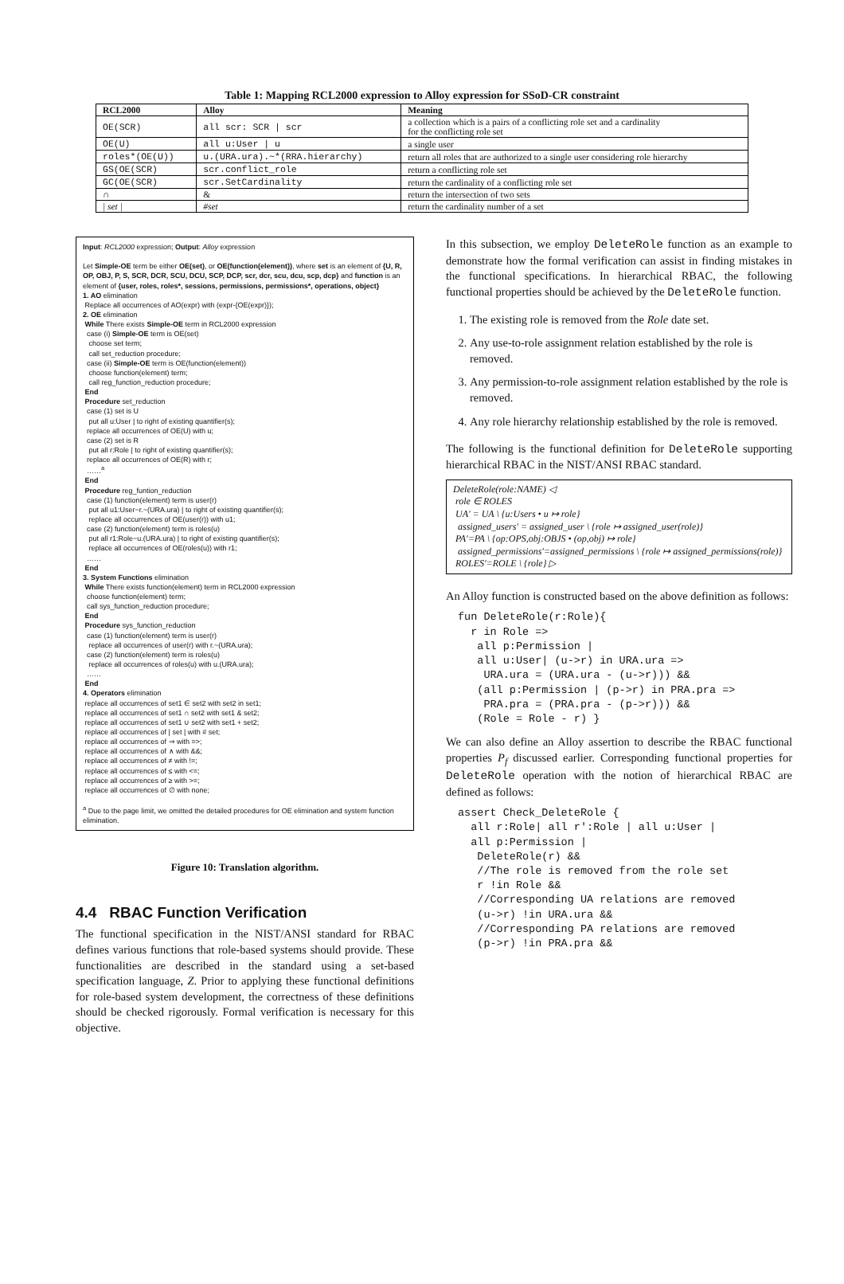Table 1: Mapping RCL2000 expression to Alloy expression for SSoD-CR constraint
| RCL2000 | Alloy | Meaning |
| --- | --- | --- |
| OE(SCR) | all scr: SCR / scr | a collection which is a pairs of a conflicting role set and a cardinality for the conflicting role set |
| OE(U) | all u:User / u | a single user |
| roles*(OE(U)) | u.(URA.ura).~*(RRA.hierarchy) | return all roles that are authorized to a single user considering role hierarchy |
| GS(OE(SCR) | scr.conflict_role | return a conflicting role set |
| GC(OE(SCR) | scr.SetCardinality | return the cardinality of a conflicting role set |
| ∩ | & | return the intersection of two sets |
| / set / | #set | return the cardinality number of a set |
Input: RCL2000 expression; Output: Alloy expression
Let Simple-OE term be either OE(set), or OE(function(element)), where set is an element of {U, R, OP, OBJ, P, S, SCR, DCR, SCU, DCU, SCP, DCP, scr, dcr, scu, dcu, scp, dcp} and function is an element of {user, roles, roles*, sessions, permissions, permissions*, operations, object}
1. AO elimination
Replace all occurrences of AO(expr) with (expr-{OE(expr)});
2. OE elimination
While There exists Simple-OE term in RCL2000 expression
case (i) Simple-OE term is OE(set)
choose set term;
call set_reduction procedure;
case (ii) Simple-OE term is OE(function(element))
choose function(element) term;
call reg_function_reduction procedure;
End
Procedure set_reduction
case (1) set is U
put all u:User | to right of existing quantifier(s);
replace all occurrences of OE(U) with u;
case (2) set is R
put all r:Role | to right of existing quantifier(s);
replace all occurrences of OE(R) with r;
……<sup>a</sup>
End
Procedure reg_funtion_reduction
case (1) function(element) term is user(r)
put all u1:User−r.~(URA.ura) | to right of existing quantifier(s);
replace all occurrences of OE(user(r)) with u1;
case (2) function(element) term is roles(u)
put all r1:Role−u.(URA.ura) | to right of existing quantifier(s);
replace all occurrences of OE(roles(u)) with r1;
……
End
3. System Functions elimination
While There exists function(element) term in RCL2000 expression
choose function(element) term;
call sys_function_reduction procedure;
End
Procedure sys_function_reduction
case (1) function(element) term is user(r)
replace all occurrences of user(r) with r.~(URA.ura);
case (2) function(element) term is roles(u)
replace all occurrences of roles(u) with u.(URA.ura);
……
End
4. Operators elimination
replace all occurrences of set1 ∈ set2 with set2 in set1;
replace all occurrences of set1 ∩ set2 with set1 & set2;
replace all occurrences of set1 ∪ set2 with set1 + set2;
replace all occurrences of | set | with # set;
replace all occurrences of ⇒ with =>;
replace all occurrences of ∧ with &&;
replace all occurrences of ≠ with !=;
replace all occurrences of ≤ with <=;
replace all occurrences of ≥ with >=;
replace all occurrences of ∅ with none;
<sup>a</sup> Due to the page limit, we omitted the detailed procedures for OE elimination and system function elimination.
Figure 10: Translation algorithm.
4.4 RBAC Function Verification
The functional specification in the NIST/ANSI standard for RBAC defines various functions that role-based systems should provide. These functionalities are described in the standard using a set-based specification language, Z. Prior to applying these functional definitions for role-based system development, the correctness of these definitions should be checked rigorously. Formal verification is necessary for this objective.
In this subsection, we employ DeleteRole function as an example to demonstrate how the formal verification can assist in finding mistakes in the functional specifications. In hierarchical RBAC, the following functional properties should be achieved by the DeleteRole function.
1. The existing role is removed from the Role date set.
2. Any use-to-role assignment relation established by the role is removed.
3. Any permission-to-role assignment relation established by the role is removed.
4. Any role hierarchy relationship established by the role is removed.
The following is the functional definition for DeleteRole supporting hierarchical RBAC in the NIST/ANSI RBAC standard.
DeleteRole(role:NAME) ◁
role ∈ ROLES
UA' = UA \ {u:Users • u ↦ role}
assigned_users' = assigned_user \ {role ↦ assigned_user(role)}
PA'=PA \ {op:OPS,obj:OBJS • (op,obj) ↦ role}
assigned_permissions'=assigned_permissions \ {role ↦ assigned_permissions(role)}
ROLES'=ROLE \ {role} ▷
An Alloy function is constructed based on the above definition as follows:
fun DeleteRole(r:Role){
  r in Role =>
   all p:Permission |
   all u:User| (u->r) in URA.ura =>
    URA.ura = (URA.ura - (u->r))) &&
   (all p:Permission | (p->r) in PRA.pra =>
    PRA.pra = (PRA.pra - (p->r))) &&
   (Role = Role - r) }
We can also define an Alloy assertion to describe the RBAC functional properties P<sub>f</sub> discussed earlier. Corresponding functional properties for DeleteRole operation with the notion of hierarchical RBAC are defined as follows:
assert Check_DeleteRole {
  all r:Role| all r':Role | all u:User |
  all p:Permission |
   DeleteRole(r) &&
   //The role is removed from the role set
   r !in Role &&
   //Corresponding UA relations are removed
   (u->r) !in URA.ura &&
   //Corresponding PA relations are removed
   (p->r) !in PRA.pra &&